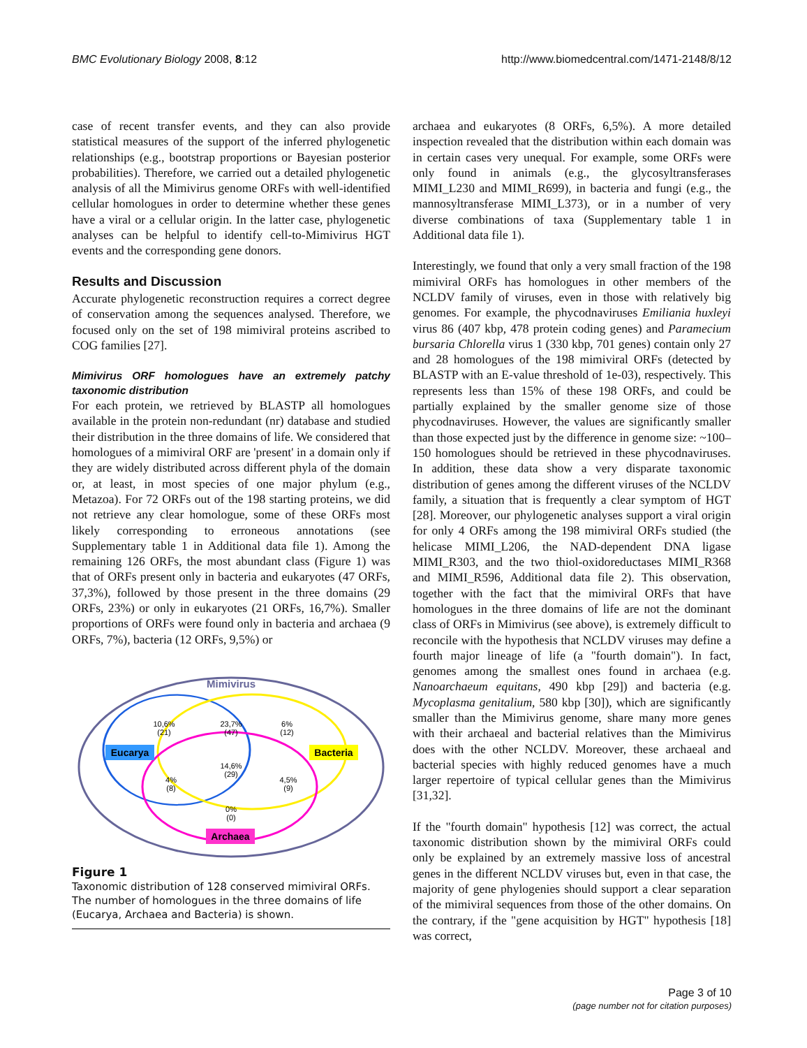BMC Evolutionary Biology 2008, 8:12 http://www.biomedcentral.com/1471-2148/8/12
case of recent transfer events, and they can also provide statistical measures of the support of the inferred phylogenetic relationships (e.g., bootstrap proportions or Bayesian posterior probabilities). Therefore, we carried out a detailed phylogenetic analysis of all the Mimivirus genome ORFs with well-identified cellular homologues in order to determine whether these genes have a viral or a cellular origin. In the latter case, phylogenetic analyses can be helpful to identify cell-to-Mimivirus HGT events and the corresponding gene donors.
Results and Discussion
Accurate phylogenetic reconstruction requires a correct degree of conservation among the sequences analysed. Therefore, we focused only on the set of 198 mimiviral proteins ascribed to COG families [27].
Mimivirus ORF homologues have an extremely patchy taxonomic distribution
For each protein, we retrieved by BLASTP all homologues available in the protein non-redundant (nr) database and studied their distribution in the three domains of life. We considered that homologues of a mimiviral ORF are 'present' in a domain only if they are widely distributed across different phyla of the domain or, at least, in most species of one major phylum (e.g., Metazoa). For 72 ORFs out of the 198 starting proteins, we did not retrieve any clear homologue, some of these ORFs most likely corresponding to erroneous annotations (see Supplementary table 1 in Additional data file 1). Among the remaining 126 ORFs, the most abundant class (Figure 1) was that of ORFs present only in bacteria and eukaryotes (47 ORFs, 37,3%), followed by those present in the three domains (29 ORFs, 23%) or only in eukaryotes (21 ORFs, 16,7%). Smaller proportions of ORFs were found only in bacteria and archaea (9 ORFs, 7%), bacteria (12 ORFs, 9,5%) or
Mimivirus
Eucarya
Bacteria
Archaea
10,6%
(21)
23,7%
(47)
6%
(12)
14,6%
(29)
4%
(8)
4,5%
(9)
0%
(0)
Figure 1
Taxonomic distribution of 128 conserved mimiviral ORFs. The number of homologues in the three domains of life (Eucarya, Archaea and Bacteria) is shown.
archaea and eukaryotes (8 ORFs, 6,5%). A more detailed inspection revealed that the distribution within each domain was in certain cases very unequal. For example, some ORFs were only found in animals (e.g., the glycosyltransferases MIMI_L230 and MIMI_R699), in bacteria and fungi (e.g., the mannosyltransferase MIMI_L373), or in a number of very diverse combinations of taxa (Supplementary table 1 in Additional data file 1).
Interestingly, we found that only a very small fraction of the 198 mimiviral ORFs has homologues in other members of the NCLDV family of viruses, even in those with relatively big genomes. For example, the phycodnaviruses Emiliania huxleyi virus 86 (407 kbp, 478 protein coding genes) and Paramecium bursaria Chlorella virus 1 (330 kbp, 701 genes) contain only 27 and 28 homologues of the 198 mimiviral ORFs (detected by BLASTP with an E-value threshold of 1e-03), respectively. This represents less than 15% of these 198 ORFs, and could be partially explained by the smaller genome size of those phycodnaviruses. However, the values are significantly smaller than those expected just by the difference in genome size: ~100–150 homologues should be retrieved in these phycodnaviruses. In addition, these data show a very disparate taxonomic distribution of genes among the different viruses of the NCLDV family, a situation that is frequently a clear symptom of HGT [28]. Moreover, our phylogenetic analyses support a viral origin for only 4 ORFs among the 198 mimiviral ORFs studied (the helicase MIMI_L206, the NAD-dependent DNA ligase MIMI_R303, and the two thiol-oxidoreductases MIMI_R368 and MIMI_R596, Additional data file 2). This observation, together with the fact that the mimiviral ORFs that have homologues in the three domains of life are not the dominant class of ORFs in Mimivirus (see above), is extremely difficult to reconcile with the hypothesis that NCLDV viruses may define a fourth major lineage of life (a "fourth domain"). In fact, genomes among the smallest ones found in archaea (e.g. Nanoarchaeum equitans, 490 kbp [29]) and bacteria (e.g. Mycoplasma genitalium, 580 kbp [30]), which are significantly smaller than the Mimivirus genome, share many more genes with their archaeal and bacterial relatives than the Mimivirus does with the other NCLDV. Moreover, these archaeal and bacterial species with highly reduced genomes have a much larger repertoire of typical cellular genes than the Mimivirus [31,32].
If the "fourth domain" hypothesis [12] was correct, the actual taxonomic distribution shown by the mimiviral ORFs could only be explained by an extremely massive loss of ancestral genes in the different NCLDV viruses but, even in that case, the majority of gene phylogenies should support a clear separation of the mimiviral sequences from those of the other domains. On the contrary, if the "gene acquisition by HGT" hypothesis [18] was correct,
Page 3 of 10
(page number not for citation purposes)